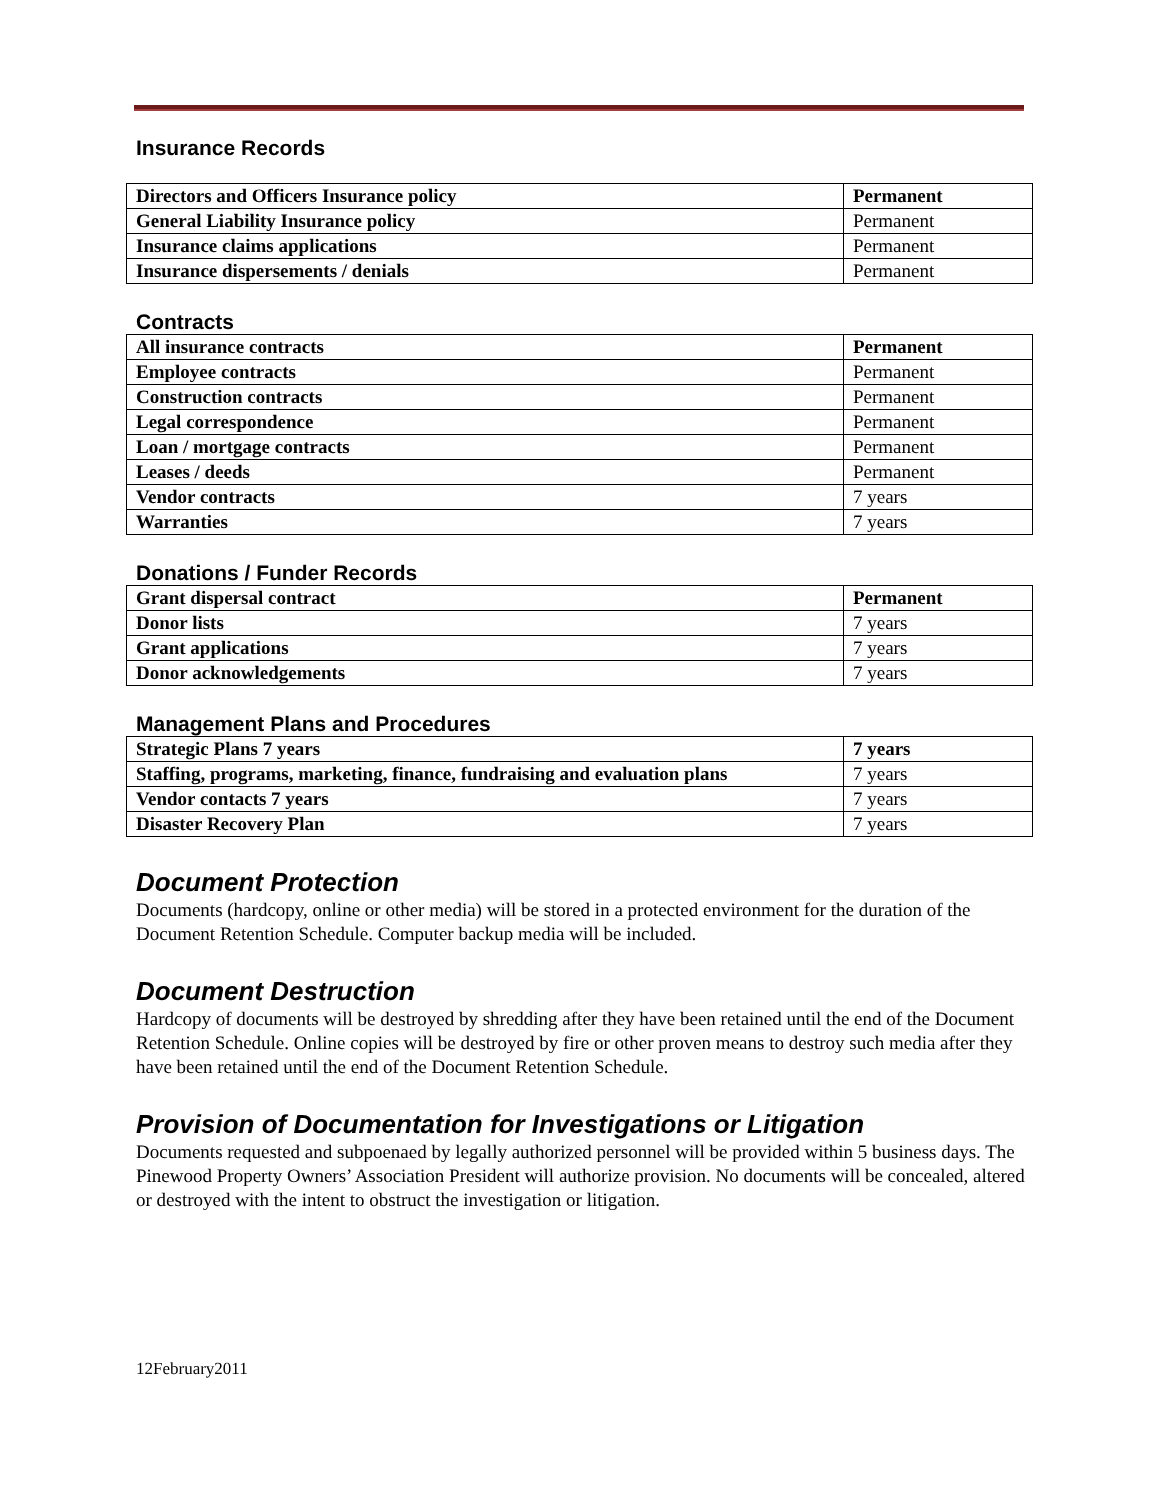Insurance Records
| Directors and Officers Insurance policy | Permanent |
| General Liability Insurance policy | Permanent |
| Insurance claims applications | Permanent |
| Insurance dispersements / denials | Permanent |
Contracts
| All insurance contracts | Permanent |
| Employee contracts | Permanent |
| Construction contracts | Permanent |
| Legal correspondence | Permanent |
| Loan / mortgage contracts | Permanent |
| Leases / deeds | Permanent |
| Vendor contracts | 7 years |
| Warranties | 7 years |
Donations / Funder Records
| Grant dispersal contract | Permanent |
| Donor lists | 7 years |
| Grant applications | 7 years |
| Donor acknowledgements | 7 years |
Management Plans and Procedures
| Strategic Plans 7 years | 7 years |
| Staffing, programs, marketing, finance, fundraising and evaluation plans | 7 years |
| Vendor contacts 7 years | 7 years |
| Disaster Recovery Plan | 7 years |
Document Protection
Documents (hardcopy, online or other media) will be stored in a protected environment for the duration of the Document Retention Schedule. Computer backup media will be included.
Document Destruction
Hardcopy of documents will be destroyed by shredding after they have been retained until the end of the Document Retention Schedule. Online copies will be destroyed by fire or other proven means to destroy such media after they have been retained until the end of the Document Retention Schedule.
Provision of Documentation for Investigations or Litigation
Documents requested and subpoenaed by legally authorized personnel will be provided within 5 business days. The Pinewood Property Owners’ Association President will authorize provision. No documents will be concealed, altered or destroyed with the intent to obstruct the investigation or litigation.
12February2011